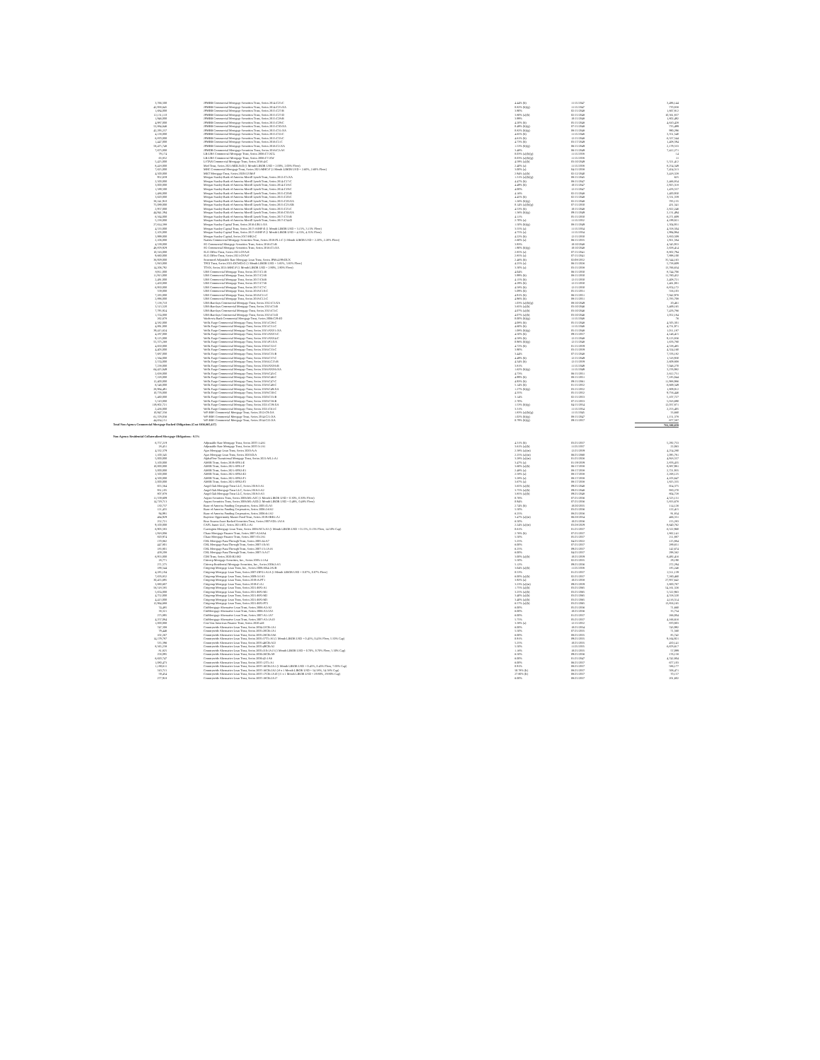| 3,766,500 | JPMBB Commercial Mortgage Securities Trust, Series 2014-C25-C | 4.44% (b) | 11/15/2047 | 3,496,144 |
| 42,938,645 | JPMBB Commercial Mortgage Securities Trust, Series 2014-C25-XA | 0.82% (b)(g) | 11/15/2047 | 770,838 |
| 1,684,000 | JPMBB Commercial Mortgage Securities Trust, Series 2015-C27-B | 3.90% | 02/15/2048 | 1,667,812 |
| 12,131,110 | JPMBB Commercial Mortgage Securities Trust, Series 2015-C27-D | 3.80% (a)(b) | 02/15/2048 | 10,361,837 |
| 1,946,000 | JPMBB Commercial Mortgage Securities Trust, Series 2015-C28-B | 3.99% | 10/15/2048 | 1,802,492 |
| 4,987,000 | JPMBB Commercial Mortgage Securities Trust, Series 2015-C29-C | 4.20% (b) | 05/15/2048 | 4,610,428 |
| 52,884,646 | JPMBB Commercial Mortgage Securities Trust, Series 2015-C30-XA | 0.49% (b)(g) | 07/15/2048 | 735,499 |
| 42,293,237 | JPMBB Commercial Mortgage Securities Trust, Series 2015-C31-XA | 0.82% (b)(g) | 08/15/2048 | 990,296 |
| 4,138,000 | JPMBB Commercial Mortgage Securities Trust, Series 2015-C32-C | 4.65% (b) | 11/15/2048 | 3,351,540 |
| 6,870,000 | JPMBB Commercial Mortgage Securities Trust, Series 2015-C33-C | 4.61% (b) | 12/15/2048 | 6,327,544 |
| 1,447,000 | JPMBB Commercial Mortgage Securities Trust, Series 2016-C1-C | 4.73% (b) | 03/17/2049 | 1,408,594 |
| 58,475,748 | JPMBB Commercial Mortgage Securities Trust, Series 2016-C2-XA | 1.53% (b)(g) | 06/15/2049 | 2,179,533 |
| 7,673,000 | JPMDB Commercial Mortgage Securities Trust, Series 2016-C2-AS | 3.48% | 06/15/2049 | 7,412,271 |
| 79,174 | LB-UBS Commercial Mortgage Trust, Series 2006-C7-XCL | 0.03% (a)(b)(g) | 11/15/2038 | 14 |
| 63,852 | LB-UBS Commercial Mortgage Trust, Series 2006-C7-XW | 0.03% (a)(b)(g) | 11/15/2038 | 11 |
| 5,425,000 | LSTAR Commercial Mortgage Trust, Series 2016-4-C | 4.59% (a)(b) | 03/10/2049 | 5,321,412 |
| 8,418,000 | Med Trust, Series 2021-MDLN-D (1 Month LIBOR USD + 2.00%, 2.00% Floor) | 2.40% (a) | 11/15/2038 | 8,254,349 |
| 7,625,000 | MHC Commercial Mortgage Trust, Series 2021-MHC-F (1 Month LIBOR USD + 2.60%, 2.60% Floor) | 3.00% (a) | 04/15/2038 | 7,454,513 |
| 4,500,000 | MKT Mortgage Trust, Series 2020-525M-F | 2.94% (a)(b) | 02/12/2040 | 3,418,328 |
| 952,659 | Morgan Stanley Bank of America Merrill Lynch Trust, Series 2012-C5-XA | 1.31% (a)(b)(g) | 08/15/2045 | 625 |
| 2,500,000 | Morgan Stanley Bank of America Merrill Lynch Trust, Series 2014-C17-C | 4.47% (b) | 08/15/2047 | 2,466,854 |
| 3,000,000 | Morgan Stanley Bank of America Merrill Lynch Trust, Series 2014-C18-C | 4.49% (b) | 10/15/2047 | 2,925,318 |
| 1,589,500 | Morgan Stanley Bank of America Merrill Lynch Trust, Series 2014-C19-C | 4.00% | 12/15/2047 | 1,476,557 |
| 1,486,000 | Morgan Stanley Bank of America Merrill Lynch Trust, Series 2015-C20-B | 4.16% | 02/15/2048 | 1,400,950 |
| 3,620,000 | Morgan Stanley Bank of America Merrill Lynch Trust, Series 2015-C20-C | 4.45% (b) | 02/15/2048 | 3,531,359 |
| 38,241,910 | Morgan Stanley Bank of America Merrill Lynch Trust, Series 2015-C20-XA | 1.26% (b)(g) | 02/15/2048 | 783,135 |
| 75,089,000 | Morgan Stanley Bank of America Merrill Lynch Trust, Series 2015-C23-XB | 0.14% (a)(b)(g) | 07/15/2050 | 431,341 |
| 2,957,000 | Morgan Stanley Bank of America Merrill Lynch Trust, Series 2015-C25-C | 4.53% (b) | 10/15/2048 | 2,822,246 |
| 44,941,394 | Morgan Stanley Bank of America Merrill Lynch Trust, Series 2016-C30-XA | 1.36% (b)(g) | 09/15/2049 | 2,131,494 |
| 6,564,000 | Morgan Stanley Bank of America Merrill Lynch Trust, Series 2017-C33-B | 4.11% | 05/15/2050 | 6,271,609 |
| 5,238,000 | Morgan Stanley Bank of America Merrill Lynch Trust, Series 2017-C34-D | 2.70% (a) | 11/15/2052 | 4,199,821 |
| 27,614,388 | Morgan Stanley Capital Trust, Series 2016-UB11-XA | 1.50% (b)(g) | 08/15/2049 | 1,304,931 |
| 4,533,000 | Morgan Stanley Capital Trust, Series 2017-ASHF-E (1 Month LIBOR USD + 3.15%, 3.15% Floor) | 3.55% (a) | 11/15/2034 | 4,358,504 |
| 2,103,000 | Morgan Stanley Capital Trust, Series 2017-ASHF-F (1 Month LIBOR USD + 4.35%, 4.35% Floor) | 4.75% (a) | 11/15/2034 | 1,994,984 |
| 3,999,000 | Morgan Stanley Capital, Series 2017-HR2-C | 4.22% (b) | 12/15/2050 | 3,850,509 |
| 2,106,000 | Natixis Commercial Mortgage Securities Trust, Series 2018-FL1-C (1 Month LIBOR USD + 2.20%, 2.20% Floor) | 2.60% (a) | 06/15/2035 | 1,921,584 |
| 4,539,000 | SG Commercial Mortgage Securities Trust, Series 2016-C5-B | 3.93% | 10/10/2048 | 4,345,953 |
| 48,878,929 | SG Commercial Mortgage Securities Trust, Series 2016-C5-XA | 1.90% (b)(g) | 10/10/2048 | 2,638,414 |
| 10,316,000 | SLG Office Trust, Series 2021-OVA-E | 2.85% (a) | 07/15/2041 | 8,802,794 |
| 9,660,000 | SLG Office Trust, Series 2021-OVA-F | 2.85% (a) | 07/15/2041 | 7,898,100 |
| 36,929,000 | Structured Adjustable Rate Mortgage Loan Trust, Series JPM-4199-DUX | 2.46% (b) | 02/08/2052 | 35,544,163 |
| 5,910,000 | TPGI Trust, Series 2021-DGWD-G (1 Month LIBOR USD + 3.85%, 3.85% Floor) | 4.25% (a) | 06/15/2026 | 5,738,609 |
| 14,206,792 | TTAN, Series 2021-MHC-F (1 Month LIBOR USD + 2.90%, 2.90% Floor) | 3.30% (a) | 03/15/2038 | 13,766,634 |
| 8,911,000 | UBS Commercial Mortgage Trust, Series 2017-C1-B | 4.04% | 06/15/2050 | 8,744,706 |
| 11,913,000 | UBS Commercial Mortgage Trust, Series 2017-C2-B | 3.99% (b) | 08/15/2050 | 11,760,452 |
| 2,491,000 | UBS Commercial Mortgage Trust, Series 2017-C6-B | 4.15% (b) | 12/15/2050 | 2,408,721 |
| 1,450,000 | UBS Commercial Mortgage Trust, Series 2017-C7-B | 4.29% (b) | 12/15/2050 | 1,461,001 |
| 6,950,000 | UBS Commercial Mortgage Trust, Series 2017-C7-C | 4.58% (b) | 12/15/2050 | 6,874,172 |
| 559,000 | UBS Commercial Mortgage Trust, Series 2018-C10-C | 5.09% (b) | 05/15/2051 | 556,103 |
| 7,283,000 | UBS Commercial Mortgage Trust, Series 2018-C11-C | 4.91% (b) | 06/15/2051 | 7,042,978 |
| 2,896,000 | UBS Commercial Mortgage Trust, Series 2018-C12-C | 4.96% (b) | 08/15/2051 | 2,783,708 |
| 7,138,710 | UBS-Barclays Commercial Mortgage Trust, Series 2012-C3-XA | 1.03% (a)(b)(g) | 08/10/2049 | 20,461 |
| 3,513,520 | UBS-Barclays Commercial Mortgage Trust, Series 2013-C5-B | 3.65% (a)(b) | 03/10/2046 | 3,469,165 |
| 7,795,924 | UBS-Barclays Commercial Mortgage Trust, Series 2013-C5-C | 4.07% (a)(b) | 03/10/2046 | 7,476,786 |
| 1,374,000 | UBS-Barclays Commercial Mortgage Trust, Series 2013-C5-D | 4.07% (a)(b) | 03/10/2046 | 1,052,184 |
| 262,678 | Wachovia Bank Commercial Mortgage Trust, Series 2006-C29-IO | 0.00% (b)(g) | 11/15/2048 | 76 |
| 4,582,000 | Wells Fargo Commercial Mortgage Trust, Series 2015-C28-C | 4.08% (b) | 05/15/2048 | 4,505,301 |
| 4,891,000 | Wells Fargo Commercial Mortgage Trust, Series 2015-C31-C | 4.60% (b) | 11/15/2048 | 4,731,971 |
| 39,415,624 | Wells Fargo Commercial Mortgage Trust, Series 2015-NXS1-XA | 1.08% (b)(g) | 05/15/2048 | 1,011,187 |
| 4,287,000 | Wells Fargo Commercial Mortgage Trust, Series 2015-NXS3-C | 4.50% (b) | 09/15/2057 | 4,146,415 |
| 9,125,000 | Wells Fargo Commercial Mortgage Trust, Series 2015-NXS4-C | 4.58% (b) | 12/15/2048 | 9,123,836 |
| 55,373,268 | Wells Fargo Commercial Mortgage Trust, Series 2015-P2-XA | 0.96% (b)(g) | 12/15/2048 | 1,676,780 |
| 4,650,000 | Wells Fargo Commercial Mortgage Trust, Series 2016-C32-C | 4.72% (b) | 01/15/2059 | 4,538,485 |
| 4,403,000 | Wells Fargo Commercial Mortgage Trust, Series 2016-C33-C | 3.90% | 03/15/2059 | 4,324,160 |
| 7,687,000 | Wells Fargo Commercial Mortgage Trust, Series 2016-C35-B | 3.44% | 07/15/2048 | 7,376,182 |
| 1,564,000 | Wells Fargo Commercial Mortgage Trust, Series 2016-C37-C | 4.49% (b) | 12/15/2049 | 1,518,930 |
| 2,574,000 | Wells Fargo Commercial Mortgage Trust, Series 2016-LC25-B | 4.34% (b) | 12/15/2059 | 2,609,808 |
| 7,238,000 | Wells Fargo Commercial Mortgage Trust, Series 2016-NXS6-B | 3.81% | 11/15/2049 | 7,046,270 |
| 64,425,849 | Wells Fargo Commercial Mortgage Trust, Series 2016-NXS6-XA | 1.62% (b)(g) | 11/15/2049 | 3,276,982 |
| 2,638,000 | Wells Fargo Commercial Mortgage Trust, Series 2018-C45-C | 4.73% | 06/15/2051 | 2,612,751 |
| 7,228,000 | Wells Fargo Commercial Mortgage Trust, Series 2018-C46-C | 4.99% (b) | 08/15/2051 | 7,185,044 |
| 12,400,000 | Wells Fargo Commercial Mortgage Trust, Series 2018-C47-C | 4.93% (b) | 09/15/2061 | 11,988,986 |
| 6,546,000 | Wells Fargo Commercial Mortgage Trust, Series 2018-C48-C | 5.14% (b) | 01/15/2052 | 6,669,349 |
| 28,984,491 | Wells Fargo Commercial Mortgage Trust, Series 2019-C49-XA | 1.27% (b)(g) | 03/15/2052 | 1,809,012 |
| 10,776,000 | Wells Fargo Commercial Mortgage Trust, Series 2019-C50-C | 4.35% | 05/15/2052 | 9,756,446 |
| 5,460,000 | Wells Fargo Commercial Mortgage Trust, Series 2020-C55-B | 3.14% | 02/15/2053 | 5,107,727 |
| 5,510,000 | Wells Fargo Commercial Mortgage Trust, Series 2020-C58-B | 2.70% | 07/15/2053 | 5,018,690 |
| 119,802,721 | Wells Fargo Commercial Mortgage Trust, Series 2021-C59-XA | 1.53% (b)(g) | 04/15/2054 | 12,037,871 |
| 2,436,000 | Wells Fargo Commercial Mortgage Trust, Series 2021-C61-C | 3.31% | 11/15/2054 | 2,253,405 |
| 10,947,356 | WF-RBS Commercial Mortgage Trust, Series 2012-C9-XA | 1.83% (a)(b)(g) | 11/15/2045 | 33,660 |
| 61,378,036 | WF-RBS Commercial Mortgage Trust, Series 2014-C21-XA | 1.02% (b)(g) | 08/15/2047 | 1,151,378 |
| 44,634,151 | WF-RBS Commercial Mortgage Trust, Series 2014-C22-XA | 0.79% (b)(g) | 09/15/2057 | 677,587 |
| Total Non-Agency Commercial Mortgage Backed Obligations (Cost $836,865,417) | | | | 781,380,659 |
| Non-Agency Residential Collateralized Mortgage Obligations - 9.5% | | | | |
| 6,757,219 | Adjustable Rate Mortgage Trust, Series 2007-1-4A1 | 4.31% (b) | 03/25/2037 | 5,292,753 |
| 28,451 | Adjustable Rate Mortgage Trust, Series 2007-3-1A1 | 3.61% (a)(b) | 11/25/2037 | 22,063 |
| 4,332,379 | Ajax Mortgage Loan Trust, Series 2020-A-A | 2.38% (a)(m) | 12/25/2059 | 4,254,280 |
| 1,100,345 | Ajax Mortgage Loan Trust, Series 2020-D-A | 2.25% (a)(m) | 06/25/2060 | 1,095,781 |
| 5,000,000 | AlphaFlow Transitional Mortgage Trust, Series 2021-WL1-A1 | 3.28% (a)(m) | 01/25/2026 | 4,918,557 |
| 3,100,000 | AMSR Trust, Series 2019-SFR1-E | 3.47% (a) | 01/19/2039 | 2,876,435 |
| 10,000,000 | AMSR Trust, Series 2021-SFR1-F | 3.60% (a)(b) | 06/17/2038 | 8,887,981 |
| 3,000,000 | AMSR Trust, Series 2021-SFR2-E1 | 2.48% (a) | 08/17/2038 | 2,721,935 |
| 2,500,000 | AMSR Trust, Series 2021-SFR2-E2 | 2.58% (a) | 08/17/2038 | 2,268,125 |
| 4,500,000 | AMSR Trust, Series 2021-SFR2-F1 | 3.28% (a) | 08/17/2038 | 4,103,647 |
| 2,000,000 | AMSR Trust, Series 2021-SFR2-F2 | 3.67% (a) | 08/17/2038 | 1,825,335 |
| 655,564 | Angel Oak Mortgage Trust LLC, Series 2018-3-A1 | 3.65% (a)(b) | 09/25/2048 | 654,375 |
| 931,105 | Angel Oak Mortgage Trust LLC, Series 2018-3-A2 | 3.75% (a)(b) | 09/25/2048 | 930,270 |
| 807,878 | Angel Oak Mortgage Trust LLC, Series 2018-3-A3 | 3.85% (a)(b) | 09/25/2048 | 804,728 |
| 11,559,609 | Argent Securities Trust, Series 2006-M1-A2C (1 Month LIBOR USD + 0.30%, 0.30% Floor) | 0.76% | 07/25/2036 | 4,523,131 |
| 14,719,713 | Argent Securities Trust, Series 2006-M1-A2D (1 Month LIBOR USD + 0.48%, 0.48% Floor) | 0.94% | 07/25/2036 | 5,833,678 |
| 130,737 | Banc of America Funding Corporation, Series 2005-G-A3 | 2.74% (b) | 10/20/2035 | 114,126 |
| 121,455 | Banc of America Funding Corporation, Series 2006-2-6A2 | 5.50% | 03/25/2036 | 122,415 |
| 94,991 | Banc of America Funding Corporation, Series 2006-6-1A2 | 6.25% | 08/25/2036 | 91,854 |
| 464,929 | Bayview Opportunity Master Fund Trust, Series 2019-SBR1-A1 | 3.47% (a)(m) | 06/28/2034 | 466,331 |
| 252,721 | Bear Stearns Asset Backed Securities Trust, Series 2007-SD1-1A3A | 6.50% | 10/25/2036 | 155,283 |
| 9,100,000 | CAFL Issuer LLC, Series 2021-RTL1-A1 | 2.24% (a)(m) | 03/28/2029 | 8,640,762 |
| 6,903,583 | Carrington Mortgage Loan Trust, Series 2006-NC5-A3 (1 Month LIBOR USD + 0.15%, 0.15% Floor, 14.50% Cap) | 0.61% | 01/25/2037 | 6,522,960 |
| 1,918,006 | Chase Mortgage Finance Trust, Series 2007-A2-6A4 | 2.76% (b) | 07/25/2037 | 1,862,141 |
| 820,974 | Chase Mortgage Finance Trust, Series 2007-S3-2A1 | 5.50% | 05/25/2037 | 211,887 |
| 170,862 | CHL Mortgage Pass-Through Trust, Series 2005-J4-A7 | 5.25% | 04/25/2022 | 125,884 |
| 447,801 | CHL Mortgage Pass-Through Trust, Series 2007-10-A5 | 6.00% | 07/25/2037 | 289,651 |
| 183,801 | CHL Mortgage Pass-Through Trust, Series 2007-15-1A16 | 6.25% | 09/25/2037 | 142,674 |
| 459,208 | CHL Mortgage Pass-Through Trust, Series 2007-3-A17 | 6.00% | 04/25/2037 | 298,562 |
| 6,953,000 | CIM Trust, Series 2020-R2-M2 | 3.00% (a)(b) | 10/25/2059 | 6,492,416 |
| 28,771 | Citicorp Mortgage Securities, Inc., Series 2005-1-1A4 | 5.50% | 02/25/2035 | 29,190 |
| 271,575 | Citicorp Residential Mortgage Securities, Inc., Series 2006-2-A5 | 5.12% | 09/25/2036 | 272,294 |
| 188,544 | Citigroup Mortgage Loan Trust, Inc., Series 2008-AR4-2A1B | 3.04% (a)(b) | 11/25/2038 | 185,246 |
| 4,285,104 | Citigroup Mortgage Loan Trust, Series 2007-OPX1-A1A (1 Month LIBOR USD + 0.07%, 0.07% Floor) | 0.53% | 01/25/2037 | 2,311,139 |
| 7,676,852 | Citigroup Mortgage Loan Trust, Series 2009-3-5A3 | 6.00% (a)(b) | 02/25/2037 | 7,260,460 |
| 30,455,695 | Citigroup Mortgage Loan Trust, Series 2019-A-PT1 | 3.92% (a) | 10/25/2058 | 27,937,642 |
| 3,880,607 | Citigroup Mortgage Loan Trust, Series 2019-C-A1 | 3.23% (a)(m) | 09/25/2059 | 3,800,787 |
| 56,518,585 | Citigroup Mortgage Loan Trust, Series 2021-RP2-A1 | 1.75% (a)(b) | 03/25/2065 | 54,161,326 |
| 5,674,000 | Citigroup Mortgage Loan Trust, Series 2021-RP2-M1 | 3.25% (a)(b) | 03/25/2065 | 5,522,963 |
| 4,752,000 | Citigroup Mortgage Loan Trust, Series 2021-RP2-M2 | 3.40% (a)(b) | 03/25/2065 | 4,558,520 |
| 4,413,000 | Citigroup Mortgage Loan Trust, Series 2021-RP2-M3 | 3.40% (a)(b) | 03/25/2065 | 4,116,514 |
| 12,964,688 | Citigroup Mortgage Loan Trust, Series 2021-RP2-PT1 | 6.57% (a)(b) | 03/25/2065 | 13,856,165 |
| 74,485 | CitiMortgage Alternative Loan Trust, Series 2006-A2-A2 | 6.00% | 05/25/2036 | 71,660 |
| 38,321 | CitiMortgage Alternative Loan Trust, Series 2006-A5-3A3 | 6.00% | 10/25/2036 | 35,734 |
| 273,895 | CitiMortgage Alternative Loan Trust, Series 2007-A1-1A7 | 6.00% | 01/25/2037 | 266,004 |
| 4,257,084 | CitiMortgage Alternative Loan Trust, Series 2007-A5-1A10 | 5.75% | 05/25/2037 | 4,166,616 |
| 1,000,000 | CoreVest American Finance Trust, Series 2020-4-E | 3.38% (a) | 12/15/2052 | 870,803 |
| 747,308 | Countrywide Alternative Loan Trust, Series 2004-22CB-1A1 | 6.00% | 10/25/2034 | 743,992 |
| 79,446 | Countrywide Alternative Loan Trust, Series 2005-20CB-1A1 | 5.50% | 07/25/2035 | 71,560 |
| 102,267 | Countrywide Alternative Loan Trust, Series 2005-28CB-3A6 | 6.00% | 08/25/2035 | 85,742 |
| 14,179,787 | Countrywide Alternative Loan Trust, Series 2005-37T1-A5 (1 Month LIBOR USD + 0.45%, 0.45% Floor, 5.50% Cap) | 0.91% | 09/25/2035 | 9,164,921 |
| 535,396 | Countrywide Alternative Loan Trust, Series 2005-46CB-A22 | 5.25% | 10/25/2035 | 450,141 |
| 8,565,238 | Countrywide Alternative Loan Trust, Series 2005-49CB-A2 | 5.50% | 11/25/2035 | 6,678,617 |
| 81,825 | Countrywide Alternative Loan Trust, Series 2005-J10-1A13 (1 Month LIBOR USD + 0.70%, 0.70% Floor, 5.50% Cap) | 1.16% | 10/25/2035 | 57,099 |
| 258,095 | Countrywide Alternative Loan Trust, Series 2006-26CB-A9 | 6.50% | 09/25/2036 | 176,158 |
| 6,620,747 | Countrywide Alternative Loan Trust, Series 2006-42-1A6 | 6.00% | 01/25/2047 | 4,742,804 |
| 1,080,473 | Countrywide Alternative Loan Trust, Series 2007-12T1-A1 | 6.00% | 06/25/2037 | 677,103 |
| 1,180,611 | Countrywide Alternative Loan Trust, Series 2007-16CB-2A1 (1 Month LIBOR USD + 0.45%, 0.45% Floor, 7.00% Cap) | 0.91% | 08/25/2037 | 586,177 |
| 310,715 | Countrywide Alternative Loan Trust, Series 2007-16CB-2A2 (-8 x 1 Month LIBOR USD + 54.58%, 54.58% Cap) | 50.78% (h) | 08/25/2037 | 506,471 |
| 59,454 | Countrywide Alternative Loan Trust, Series 2007-17CB-1A10 (-5 x 1 Month LIBOR USD + 29.90%, 29.90% Cap) | 27.80% (h) | 08/25/2037 | 70,157 |
| 277,918 | Countrywide Alternative Loan Trust, Series 2007-18CB-2A17 | 6.00% | 08/25/2037 | 201,602 |